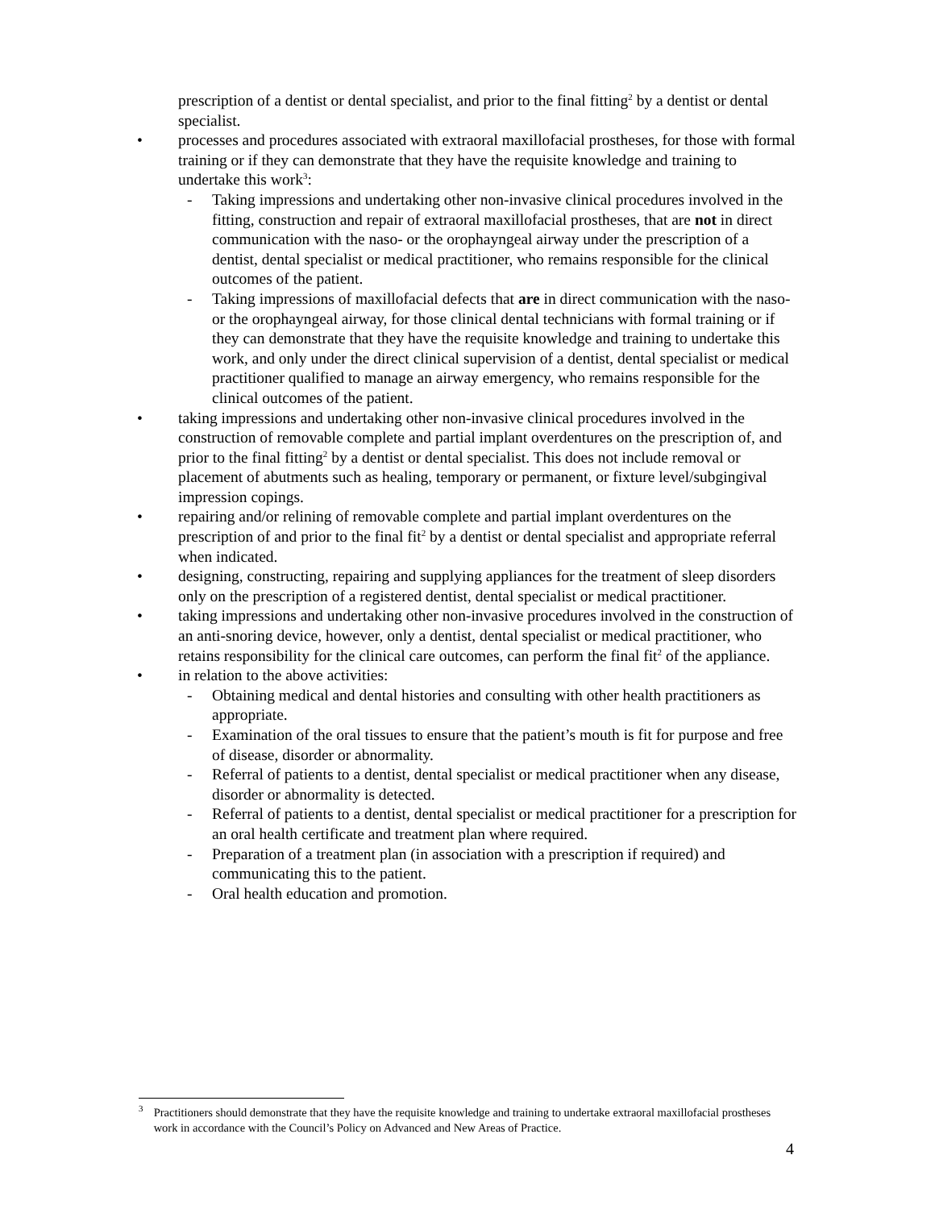prescription of a dentist or dental specialist, and prior to the final fitting<sup>2</sup> by a dentist or dental specialist.
• processes and procedures associated with extraoral maxillofacial prostheses, for those with formal training or if they can demonstrate that they have the requisite knowledge and training to undertake this work<sup>3</sup>:
- Taking impressions and undertaking other non-invasive clinical procedures involved in the fitting, construction and repair of extraoral maxillofacial prostheses, that are not in direct communication with the naso- or the orophayngeal airway under the prescription of a dentist, dental specialist or medical practitioner, who remains responsible for the clinical outcomes of the patient.
- Taking impressions of maxillofacial defects that are in direct communication with the naso- or the orophayngeal airway, for those clinical dental technicians with formal training or if they can demonstrate that they have the requisite knowledge and training to undertake this work, and only under the direct clinical supervision of a dentist, dental specialist or medical practitioner qualified to manage an airway emergency, who remains responsible for the clinical outcomes of the patient.
• taking impressions and undertaking other non-invasive clinical procedures involved in the construction of removable complete and partial implant overdentures on the prescription of, and prior to the final fitting<sup>2</sup> by a dentist or dental specialist. This does not include removal or placement of abutments such as healing, temporary or permanent, or fixture level/subgingival impression copings.
• repairing and/or relining of removable complete and partial implant overdentures on the prescription of and prior to the final fit<sup>2</sup> by a dentist or dental specialist and appropriate referral when indicated.
• designing, constructing, repairing and supplying appliances for the treatment of sleep disorders only on the prescription of a registered dentist, dental specialist or medical practitioner.
• taking impressions and undertaking other non-invasive procedures involved in the construction of an anti-snoring device, however, only a dentist, dental specialist or medical practitioner, who retains responsibility for the clinical care outcomes, can perform the final fit<sup>2</sup> of the appliance.
• in relation to the above activities:
- Obtaining medical and dental histories and consulting with other health practitioners as appropriate.
- Examination of the oral tissues to ensure that the patient’s mouth is fit for purpose and free of disease, disorder or abnormality.
- Referral of patients to a dentist, dental specialist or medical practitioner when any disease, disorder or abnormality is detected.
- Referral of patients to a dentist, dental specialist or medical practitioner for a prescription for an oral health certificate and treatment plan where required.
- Preparation of a treatment plan (in association with a prescription if required) and communicating this to the patient.
- Oral health education and promotion.
<sup>3</sup>
Practitioners should demonstrate that they have the requisite knowledge and training to undertake extraoral maxillofacial prostheses work in accordance with the Council’s Policy on Advanced and New Areas of Practice.
4